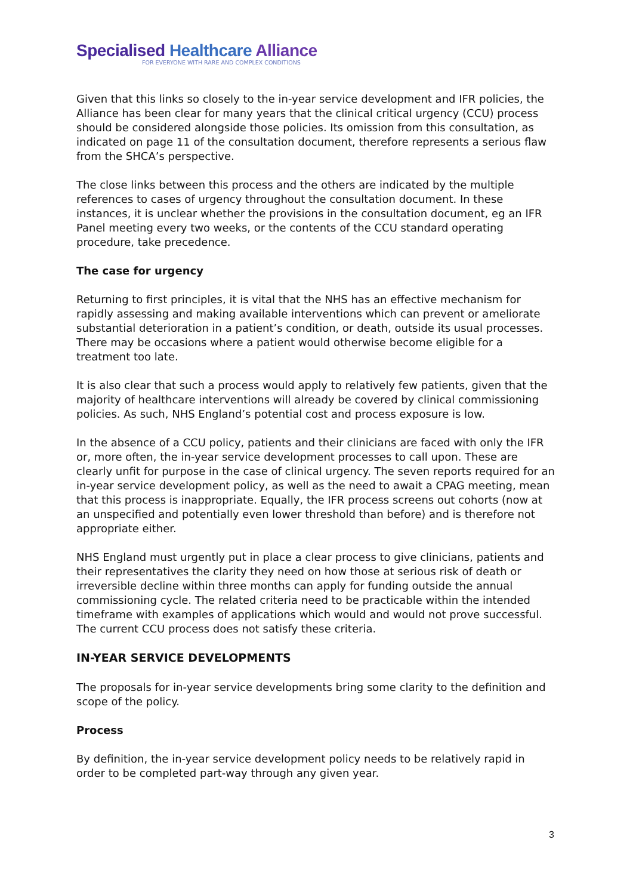Specialised Healthcare Alliance
FOR EVERYONE WITH RARE AND COMPLEX CONDITIONS
Given that this links so closely to the in-year service development and IFR policies, the Alliance has been clear for many years that the clinical critical urgency (CCU) process should be considered alongside those policies. Its omission from this consultation, as indicated on page 11 of the consultation document, therefore represents a serious flaw from the SHCA’s perspective.
The close links between this process and the others are indicated by the multiple references to cases of urgency throughout the consultation document. In these instances, it is unclear whether the provisions in the consultation document, eg an IFR Panel meeting every two weeks, or the contents of the CCU standard operating procedure, take precedence.
The case for urgency
Returning to first principles, it is vital that the NHS has an effective mechanism for rapidly assessing and making available interventions which can prevent or ameliorate substantial deterioration in a patient’s condition, or death, outside its usual processes. There may be occasions where a patient would otherwise become eligible for a treatment too late.
It is also clear that such a process would apply to relatively few patients, given that the majority of healthcare interventions will already be covered by clinical commissioning policies. As such, NHS England’s potential cost and process exposure is low.
In the absence of a CCU policy, patients and their clinicians are faced with only the IFR or, more often, the in-year service development processes to call upon. These are clearly unfit for purpose in the case of clinical urgency. The seven reports required for an in-year service development policy, as well as the need to await a CPAG meeting, mean that this process is inappropriate. Equally, the IFR process screens out cohorts (now at an unspecified and potentially even lower threshold than before) and is therefore not appropriate either.
NHS England must urgently put in place a clear process to give clinicians, patients and their representatives the clarity they need on how those at serious risk of death or irreversible decline within three months can apply for funding outside the annual commissioning cycle. The related criteria need to be practicable within the intended timeframe with examples of applications which would and would not prove successful. The current CCU process does not satisfy these criteria.
IN-YEAR SERVICE DEVELOPMENTS
The proposals for in-year service developments bring some clarity to the definition and scope of the policy.
Process
By definition, the in-year service development policy needs to be relatively rapid in order to be completed part-way through any given year.
3